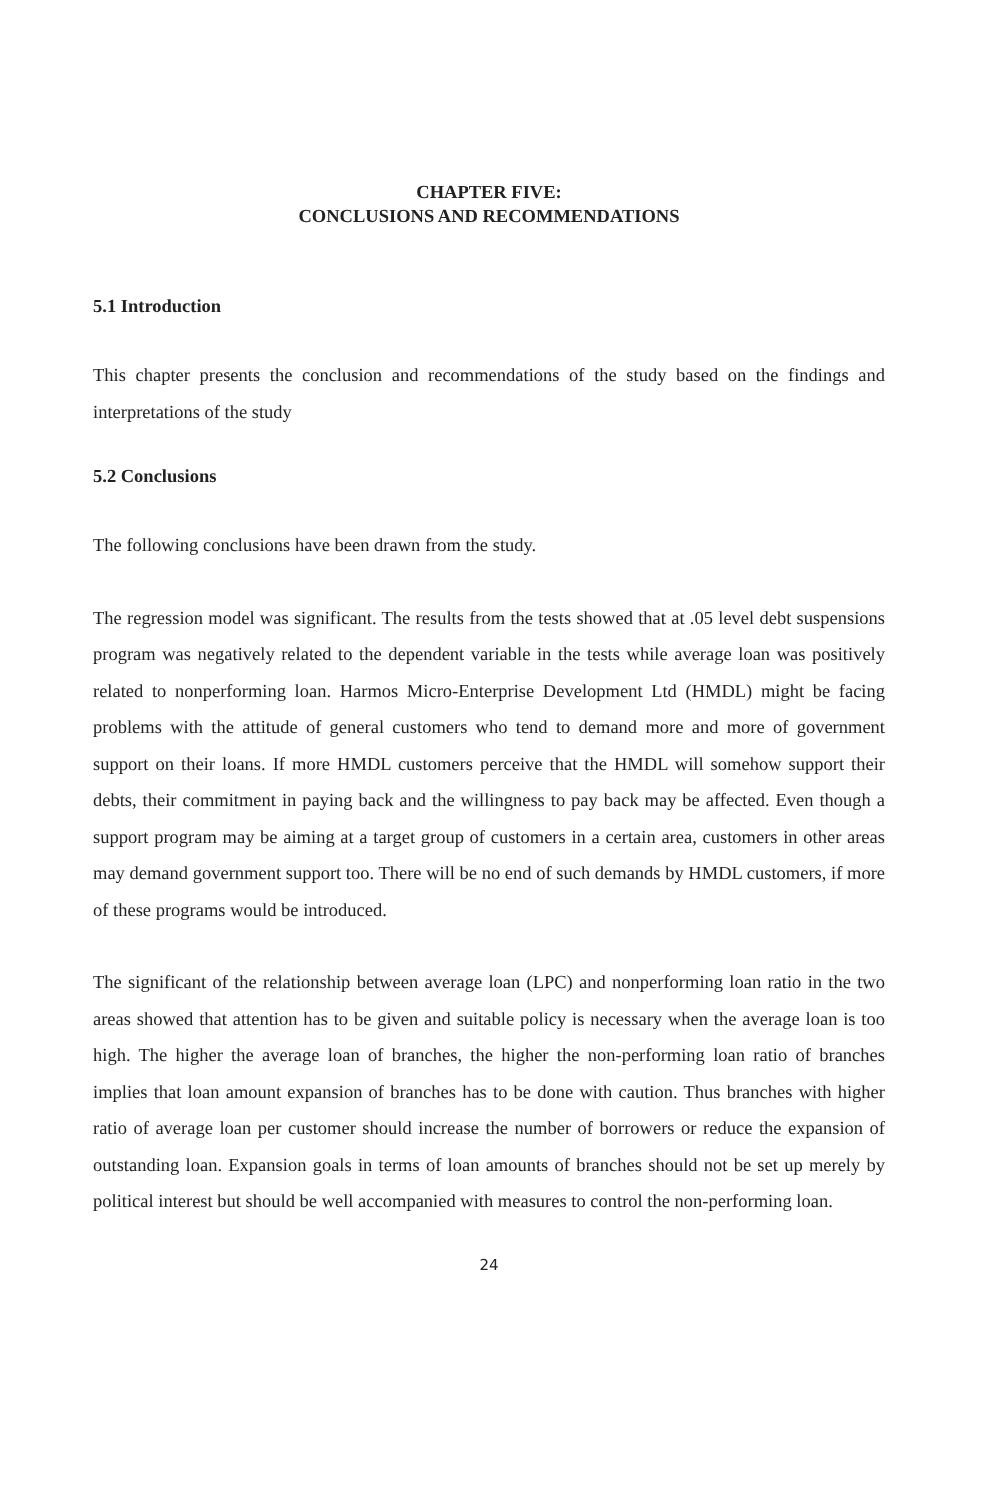CHAPTER FIVE:
CONCLUSIONS AND RECOMMENDATIONS
5.1 Introduction
This chapter presents the conclusion and recommendations of the study based on the findings and interpretations of the study
5.2 Conclusions
The following conclusions have been drawn from the study.
The regression model was significant. The results from the tests showed that at .05 level debt suspensions program was negatively related to the dependent variable in the tests while average loan was positively related to nonperforming loan. Harmos Micro-Enterprise Development Ltd (HMDL) might be facing problems with the attitude of general customers who tend to demand more and more of government support on their loans. If more HMDL customers perceive that the HMDL will somehow support their debts, their commitment in paying back and the willingness to pay back may be affected. Even though a support program may be aiming at a target group of customers in a certain area, customers in other areas may demand government support too. There will be no end of such demands by HMDL customers, if more of these programs would be introduced.
The significant of the relationship between average loan (LPC) and nonperforming loan ratio in the two areas showed that attention has to be given and suitable policy is necessary when the average loan is too high. The higher the average loan of branches, the higher the non-performing loan ratio of branches implies that loan amount expansion of branches has to be done with caution. Thus branches with higher ratio of average loan per customer should increase the number of borrowers or reduce the expansion of outstanding loan. Expansion goals in terms of loan amounts of branches should not be set up merely by political interest but should be well accompanied with measures to control the non-performing loan.
24